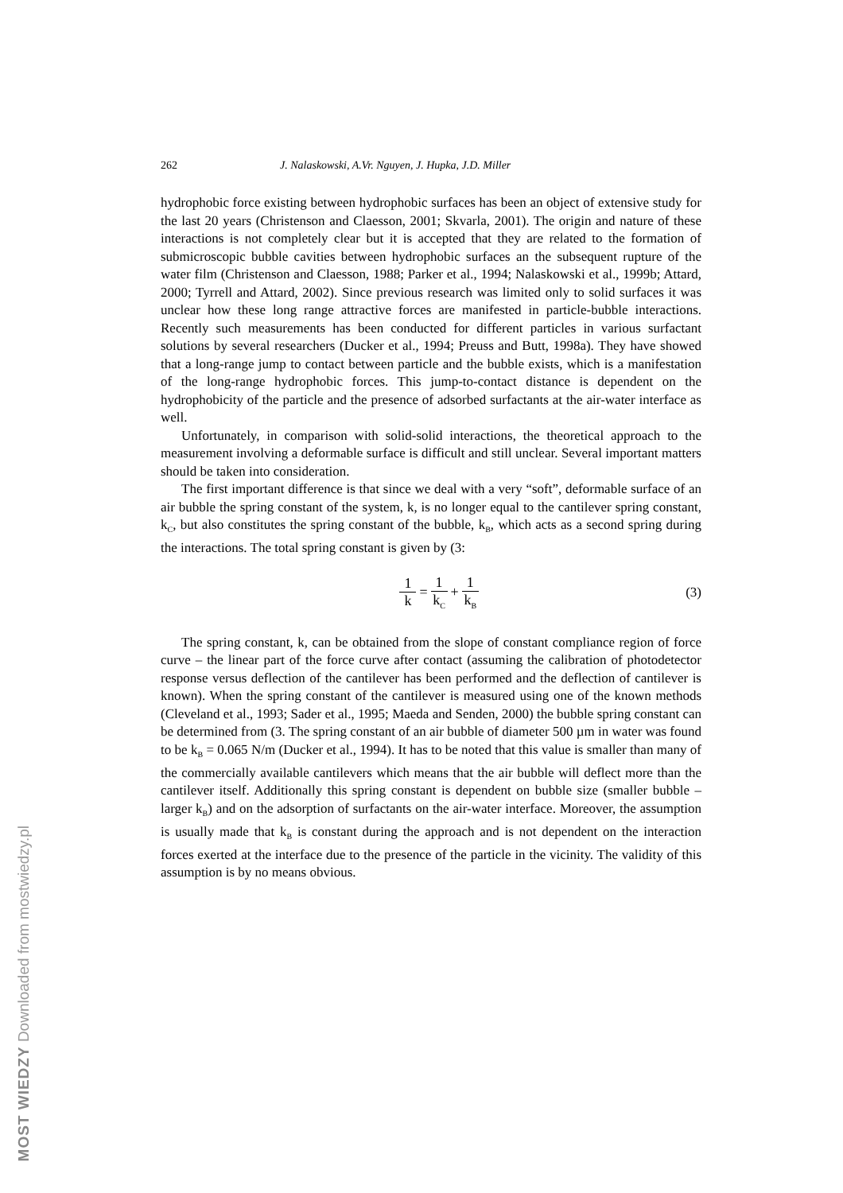MOST WIEDZY Downloaded from mostwiedzy.pl
262 J. Nalaskowski, A.Vr. Nguyen, J. Hupka, J.D. Miller
hydrophobic force existing between hydrophobic surfaces has been an object of extensive study for the last 20 years (Christenson and Claesson, 2001; Skvarla, 2001). The origin and nature of these interactions is not completely clear but it is accepted that they are related to the formation of submicroscopic bubble cavities between hydrophobic surfaces an the subsequent rupture of the water film (Christenson and Claesson, 1988; Parker et al., 1994; Nalaskowski et al., 1999b; Attard, 2000; Tyrrell and Attard, 2002). Since previous research was limited only to solid surfaces it was unclear how these long range attractive forces are manifested in particle-bubble interactions. Recently such measurements has been conducted for different particles in various surfactant solutions by several researchers (Ducker et al., 1994; Preuss and Butt, 1998a). They have showed that a long-range jump to contact between particle and the bubble exists, which is a manifestation of the long-range hydrophobic forces. This jump-to-contact distance is dependent on the hydrophobicity of the particle and the presence of adsorbed surfactants at the air-water interface as well.
Unfortunately, in comparison with solid-solid interactions, the theoretical approach to the measurement involving a deformable surface is difficult and still unclear. Several important matters should be taken into consideration.
The first important difference is that since we deal with a very “soft”, deformable surface of an air bubble the spring constant of the system, k, is no longer equal to the cantilever spring constant, k<sub>C</sub>, but also constitutes the spring constant of the bubble, k<sub>B</sub>, which acts as a second spring during the interactions. The total spring constant is given by (3:
1 k = 1 k<sub>C</sub> + 1 k<sub>B</sub>
(3)
The spring constant, k, can be obtained from the slope of constant compliance region of force curve – the linear part of the force curve after contact (assuming the calibration of photodetector response versus deflection of the cantilever has been performed and the deflection of cantilever is known). When the spring constant of the cantilever is measured using one of the known methods (Cleveland et al., 1993; Sader et al., 1995; Maeda and Senden, 2000) the bubble spring constant can be determined from (3. The spring constant of an air bubble of diameter 500 µm in water was found to be k<sub>B</sub> = 0.065 N/m (Ducker et al., 1994). It has to be noted that this value is smaller than many of the commercially available cantilevers which means that the air bubble will deflect more than the cantilever itself. Additionally this spring constant is dependent on bubble size (smaller bubble – larger k<sub>B</sub>) and on the adsorption of surfactants on the air-water interface. Moreover, the assumption is usually made that k<sub>B</sub> is constant during the approach and is not dependent on the interaction forces exerted at the interface due to the presence of the particle in the vicinity. The validity of this assumption is by no means obvious.